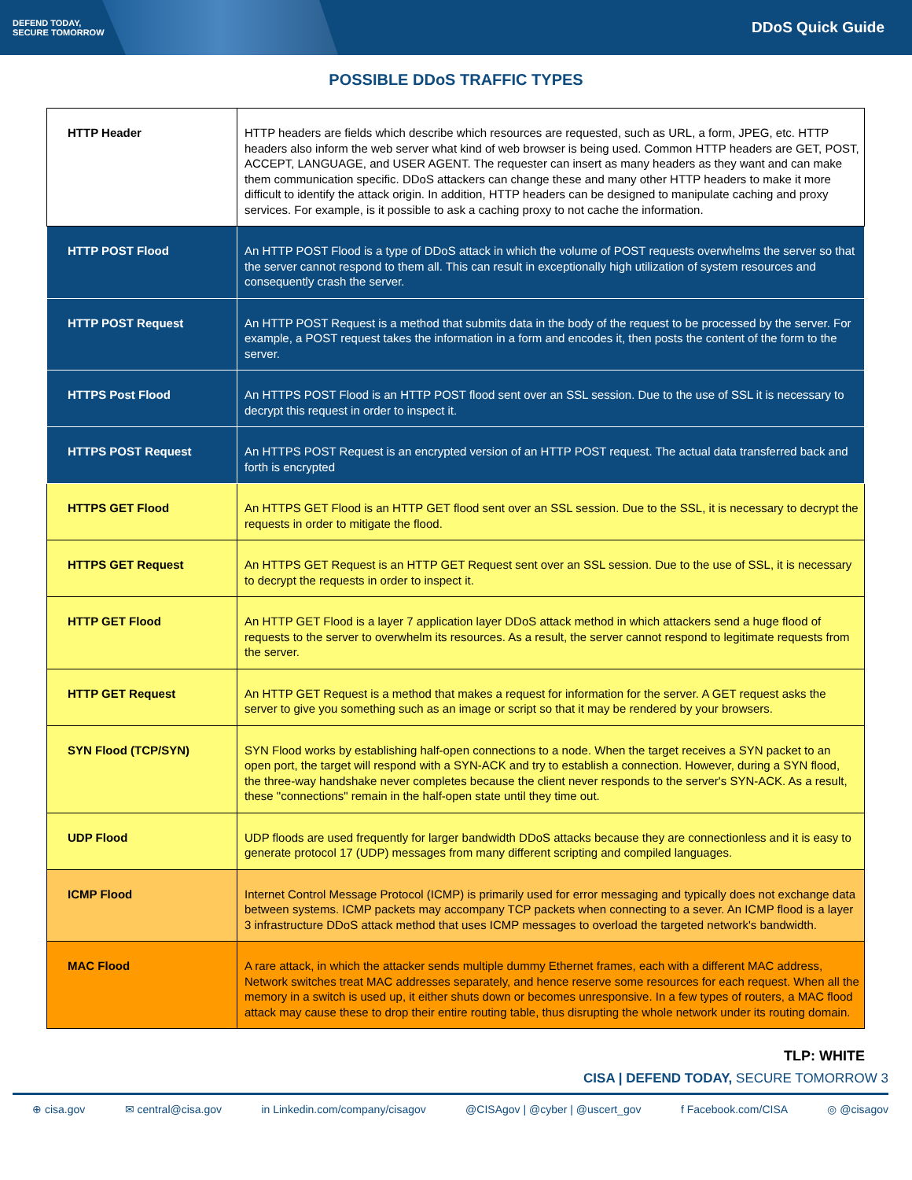DEFEND TODAY,
SECURE TOMORROW
DDoS Quick Guide
POSSIBLE DDoS TRAFFIC TYPES
| HTTP Header | HTTP headers are fields which describe which resources are requested, such as URL, a form, JPEG, etc. HTTP headers also inform the web server what kind of web browser is being used. Common HTTP headers are GET, POST, ACCEPT, LANGUAGE, and USER AGENT. The requester can insert as many headers as they want and can make them communication specific. DDoS attackers can change these and many other HTTP headers to make it more difficult to identify the attack origin. In addition, HTTP headers can be designed to manipulate caching and proxy services. For example, is it possible to ask a caching proxy to not cache the information. |
| HTTP POST Flood | An HTTP POST Flood is a type of DDoS attack in which the volume of POST requests overwhelms the server so that the server cannot respond to them all. This can result in exceptionally high utilization of system resources and consequently crash the server. |
| HTTP POST Request | An HTTP POST Request is a method that submits data in the body of the request to be processed by the server. For example, a POST request takes the information in a form and encodes it, then posts the content of the form to the server. |
| HTTPS Post Flood | An HTTPS POST Flood is an HTTP POST flood sent over an SSL session. Due to the use of SSL it is necessary to decrypt this request in order to inspect it. |
| HTTPS POST Request | An HTTPS POST Request is an encrypted version of an HTTP POST request. The actual data transferred back and forth is encrypted |
| HTTPS GET Flood | An HTTPS GET Flood is an HTTP GET flood sent over an SSL session. Due to the SSL, it is necessary to decrypt the requests in order to mitigate the flood. |
| HTTPS GET Request | An HTTPS GET Request is an HTTP GET Request sent over an SSL session. Due to the use of SSL, it is necessary to decrypt the requests in order to inspect it. |
| HTTP GET Flood | An HTTP GET Flood is a layer 7 application layer DDoS attack method in which attackers send a huge flood of requests to the server to overwhelm its resources. As a result, the server cannot respond to legitimate requests from the server. |
| HTTP GET Request | An HTTP GET Request is a method that makes a request for information for the server. A GET request asks the server to give you something such as an image or script so that it may be rendered by your browsers. |
| SYN Flood (TCP/SYN) | SYN Flood works by establishing half-open connections to a node. When the target receives a SYN packet to an open port, the target will respond with a SYN-ACK and try to establish a connection. However, during a SYN flood, the three-way handshake never completes because the client never responds to the server's SYN-ACK. As a result, these "connections" remain in the half-open state until they time out. |
| UDP Flood | UDP floods are used frequently for larger bandwidth DDoS attacks because they are connectionless and it is easy to generate protocol 17 (UDP) messages from many different scripting and compiled languages. |
| ICMP Flood | Internet Control Message Protocol (ICMP) is primarily used for error messaging and typically does not exchange data between systems. ICMP packets may accompany TCP packets when connecting to a sever. An ICMP flood is a layer 3 infrastructure DDoS attack method that uses ICMP messages to overload the targeted network's bandwidth. |
| MAC Flood | A rare attack, in which the attacker sends multiple dummy Ethernet frames, each with a different MAC address, Network switches treat MAC addresses separately, and hence reserve some resources for each request. When all the memory in a switch is used up, it either shuts down or becomes unresponsive. In a few types of routers, a MAC flood attack may cause these to drop their entire routing table, thus disrupting the whole network under its routing domain. |
TLP: WHITE
CISA | DEFEND TODAY, SECURE TOMORROW 3
⊕ cisa.gov ✉ central@cisa.gov in Linkedin.com/company/cisagov @CISAgov | @cyber | @uscert_gov f Facebook.com/CISA ◎ @cisagov